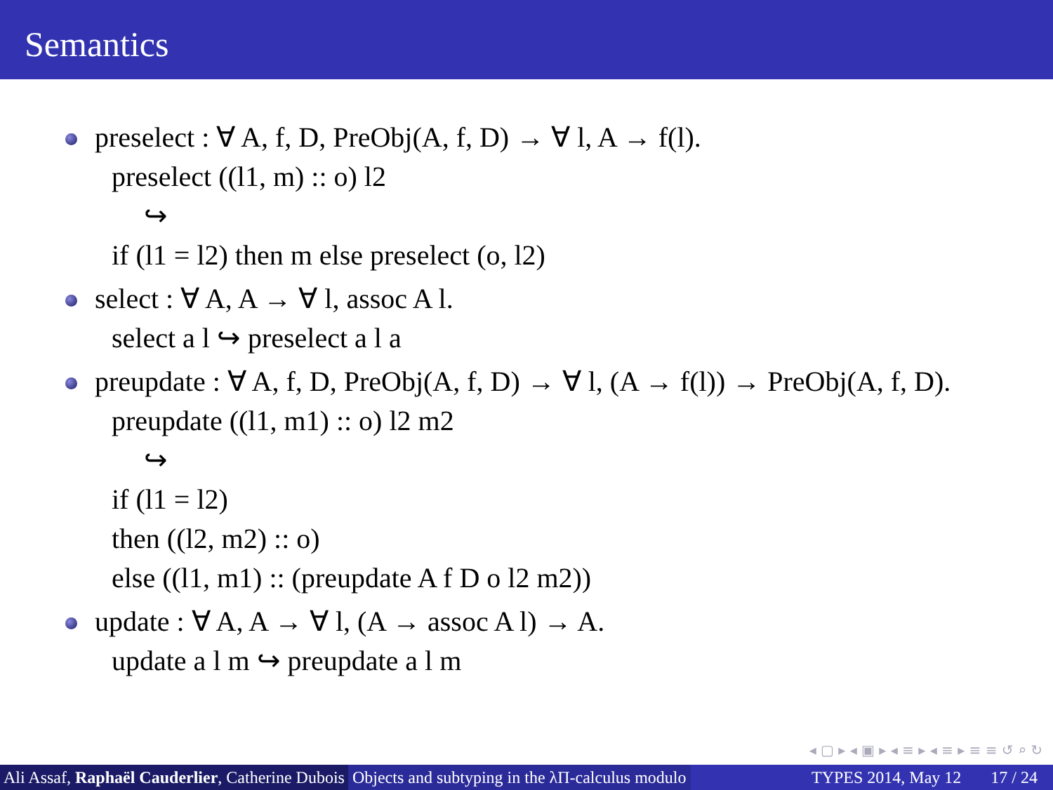Semantics
preselect : ∀ A, f, D, PreObj(A, f, D) → ∀ l, A → f(l).
preselect ((l1, m) :: o) l2
↪
if (l1 = l2) then m else preselect (o, l2)
select : ∀ A, A → ∀ l, assoc A l.
select a l ↪ preselect a l a
preupdate : ∀ A, f, D, PreObj(A, f, D) → ∀ l, (A → f(l)) → PreObj(A, f, D).
preupdate ((l1, m1) :: o) l2 m2
↪
if (l1 = l2)
then ((l2, m2) :: o)
else ((l1, m1) :: (preupdate A f D o l2 m2))
update : ∀ A, A → ∀ l, (A → assoc A l) → A.
update a l m ↪ preupdate a l m
◂ ▢ ▸ ◂ ▣ ▸ ◂ ≡ ▸ ◂ ≡ ▸ ≡ ≡ ↺ ⌕ ↻
Ali Assaf, Raphaël Cauderlier, Catherine Dubois Objects and subtyping in the λΠ-calculus modulo TYPES 2014, May 12 17 / 24